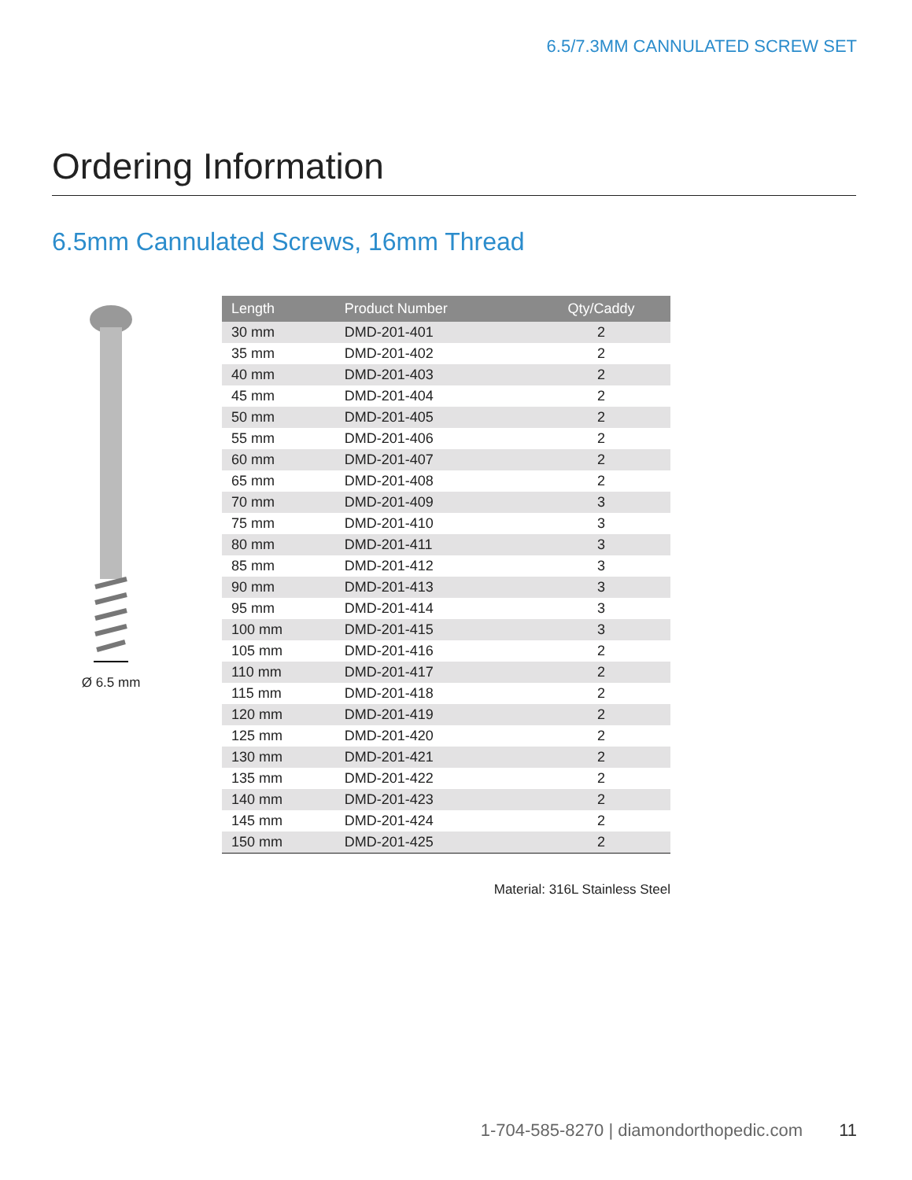6.5/7.3MM CANNULATED SCREW SET
Ordering Information
6.5mm Cannulated Screws, 16mm Thread
Ø 6.5 mm
| Length | Product Number | Qty/Caddy |
| --- | --- | --- |
| 30 mm | DMD-201-401 | 2 |
| 35 mm | DMD-201-402 | 2 |
| 40 mm | DMD-201-403 | 2 |
| 45 mm | DMD-201-404 | 2 |
| 50 mm | DMD-201-405 | 2 |
| 55 mm | DMD-201-406 | 2 |
| 60 mm | DMD-201-407 | 2 |
| 65 mm | DMD-201-408 | 2 |
| 70 mm | DMD-201-409 | 3 |
| 75 mm | DMD-201-410 | 3 |
| 80 mm | DMD-201-411 | 3 |
| 85 mm | DMD-201-412 | 3 |
| 90 mm | DMD-201-413 | 3 |
| 95 mm | DMD-201-414 | 3 |
| 100 mm | DMD-201-415 | 3 |
| 105 mm | DMD-201-416 | 2 |
| 110 mm | DMD-201-417 | 2 |
| 115 mm | DMD-201-418 | 2 |
| 120 mm | DMD-201-419 | 2 |
| 125 mm | DMD-201-420 | 2 |
| 130 mm | DMD-201-421 | 2 |
| 135 mm | DMD-201-422 | 2 |
| 140 mm | DMD-201-423 | 2 |
| 145 mm | DMD-201-424 | 2 |
| 150 mm | DMD-201-425 | 2 |
Material: 316L Stainless Steel
1-704-585-8270 | diamondorthopedic.com 11